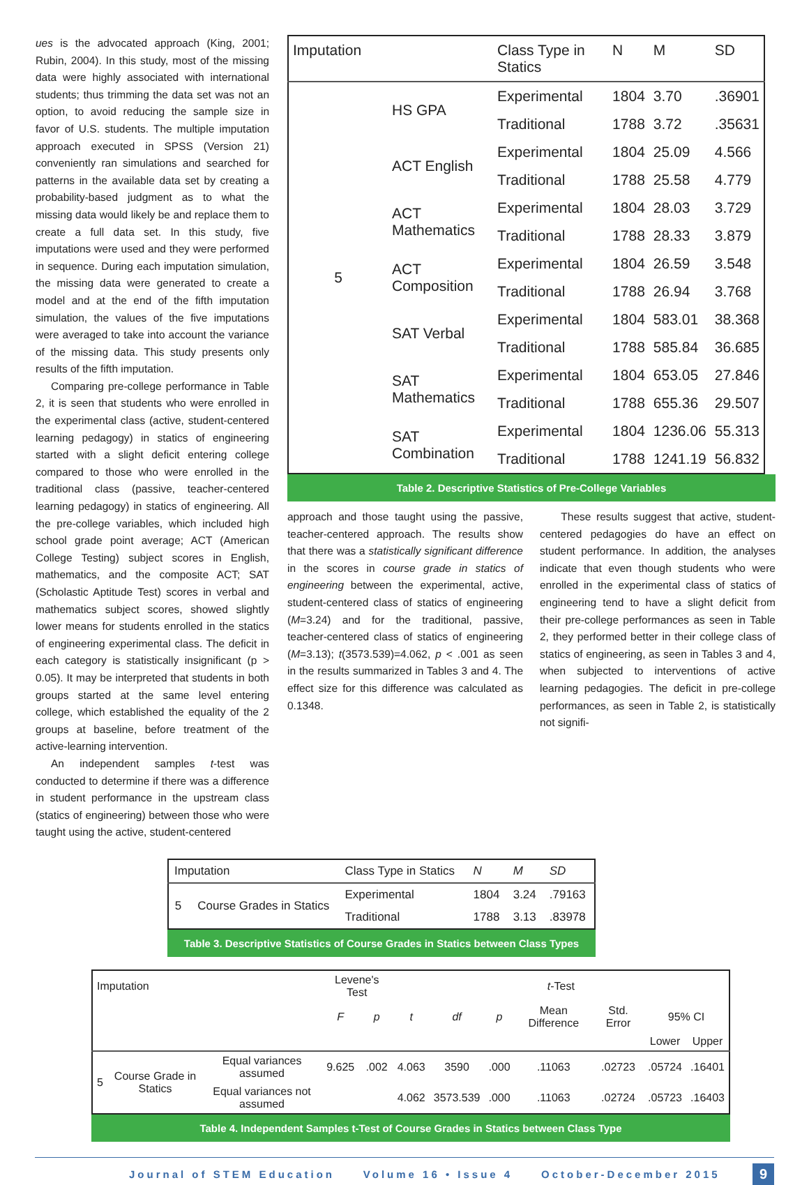ues is the advocated approach (King, 2001; Rubin, 2004). In this study, most of the missing data were highly associated with international students; thus trimming the data set was not an option, to avoid reducing the sample size in favor of U.S. students. The multiple imputation approach executed in SPSS (Version 21) conveniently ran simulations and searched for patterns in the available data set by creating a probability-based judgment as to what the missing data would likely be and replace them to create a full data set. In this study, five imputations were used and they were performed in sequence. During each imputation simulation, the missing data were generated to create a model and at the end of the fifth imputation simulation, the values of the five imputations were averaged to take into account the variance of the missing data. This study presents only results of the fifth imputation.
Comparing pre-college performance in Table 2, it is seen that students who were enrolled in the experimental class (active, student-centered learning pedagogy) in statics of engineering started with a slight deficit entering college compared to those who were enrolled in the traditional class (passive, teacher-centered learning pedagogy) in statics of engineering. All the pre-college variables, which included high school grade point average; ACT (American College Testing) subject scores in English, mathematics, and the composite ACT; SAT (Scholastic Aptitude Test) scores in verbal and mathematics subject scores, showed slightly lower means for students enrolled in the statics of engineering experimental class. The deficit in each category is statistically insignificant (p > 0.05). It may be interpreted that students in both groups started at the same level entering college, which established the equality of the 2 groups at baseline, before treatment of the active-learning intervention.
An independent samples t-test was conducted to determine if there was a difference in student performance in the upstream class (statics of engineering) between those who were taught using the active, student-centered
| Imputation | | Class Type in Statics | N | M | SD |
| --- | --- | --- | --- | --- | --- |
| 5 | HS GPA | Experimental | 1804 | 3.70 | .36901 |
| | | Traditional | 1788 | 3.72 | .35631 |
| | ACT English | Experimental | 1804 | 25.09 | 4.566 |
| | | Traditional | 1788 | 25.58 | 4.779 |
| | ACT Mathematics | Experimental | 1804 | 28.03 | 3.729 |
| | | Traditional | 1788 | 28.33 | 3.879 |
| | ACT Composition | Experimental | 1804 | 26.59 | 3.548 |
| | | Traditional | 1788 | 26.94 | 3.768 |
| | SAT Verbal | Experimental | 1804 | 583.01 | 38.368 |
| | | Traditional | 1788 | 585.84 | 36.685 |
| | SAT Mathematics | Experimental | 1804 | 653.05 | 27.846 |
| | | Traditional | 1788 | 655.36 | 29.507 |
| | SAT Combination | Experimental | 1804 | 1236.06 | 55.313 |
| | | Traditional | 1788 | 1241.19 | 56.832 |
Table 2. Descriptive Statistics of Pre-College Variables
approach and those taught using the passive, teacher-centered approach. The results show that there was a statistically significant difference in the scores in course grade in statics of engineering between the experimental, active, student-centered class of statics of engineering (M=3.24) and for the traditional, passive, teacher-centered class of statics of engineering (M=3.13); t(3573.539)=4.062, p < .001 as seen in the results summarized in Tables 3 and 4. The effect size for this difference was calculated as 0.1348.
These results suggest that active, student-centered pedagogies do have an effect on student performance. In addition, the analyses indicate that even though students who were enrolled in the experimental class of statics of engineering tend to have a slight deficit from their pre-college performances as seen in Table 2, they performed better in their college class of statics of engineering, as seen in Tables 3 and 4, when subjected to interventions of active learning pedagogies. The deficit in pre-college performances, as seen in Table 2, is statistically not signifi-
| Imputation | | Class Type in Statics | N | M | SD |
| --- | --- | --- | --- | --- | --- |
| 5 | Course Grades in Statics | Experimental | 1804 | 3.24 | .79163 |
| | | Traditional | 1788 | 3.13 | .83978 |
Table 3. Descriptive Statistics of Course Grades in Statics between Class Types
| Imputation | | | Levene's Test | | t -Test | | | | | | |
| --- | --- | --- | --- | --- | --- | --- | --- | --- | --- | --- | --- |
| | | | F | p | t | df | p | Mean Difference | Std. Error | 95% CI | |
| | | | | | | | | | | Lower | Upper |
| 5 | Course Grade in Statics | Equal variances assumed | 9.625 | .002 | 4.063 | 3590 | .000 | .11063 | .02723 | .05724 | .16401 |
| | | Equal variances not assumed | | | 4.062 | 3573.539 | .000 | .11063 | .02724 | .05723 | .16403 |
Table 4. Independent Samples t-Test of Course Grades in Statics between Class Type
Journal of STEM Education Volume 16 • Issue 4 October-December 2015 9